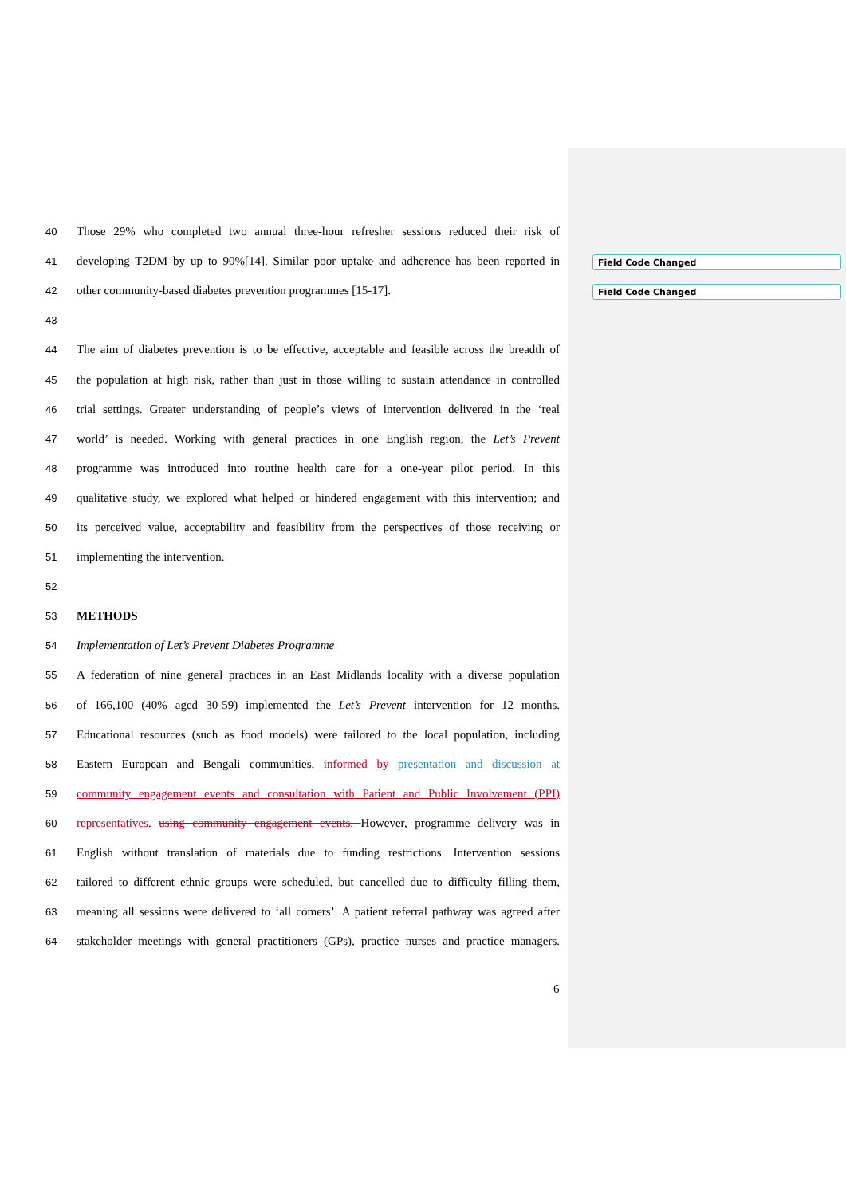Field Code Changed
Field Code Changed
40 Those 29% who completed two annual three-hour refresher sessions reduced their risk of
41 developing T2DM by up to 90%[14]. Similar poor uptake and adherence has been reported in
42 other community-based diabetes prevention programmes [15-17].
43
44 The aim of diabetes prevention is to be effective, acceptable and feasible across the breadth of
45 the population at high risk, rather than just in those willing to sustain attendance in controlled
46 trial settings. Greater understanding of people’s views of intervention delivered in the ‘real
47 world’ is needed. Working with general practices in one English region, the Let’s Prevent
48 programme was introduced into routine health care for a one-year pilot period. In this
49 qualitative study, we explored what helped or hindered engagement with this intervention; and
50 its perceived value, acceptability and feasibility from the perspectives of those receiving or
51 implementing the intervention.
52
53 METHODS
54 Implementation of Let’s Prevent Diabetes Programme
55 A federation of nine general practices in an East Midlands locality with a diverse population
56 of 166,100 (40% aged 30-59) implemented the Let’s Prevent intervention for 12 months.
57 Educational resources (such as food models) were tailored to the local population, including
58 Eastern European and Bengali communities, informed by presentation and discussion at
59 community engagement events and consultation with Patient and Public Involvement (PPI)
60 representatives. using community engagement events. However, programme delivery was in
61 English without translation of materials due to funding restrictions. Intervention sessions
62 tailored to different ethnic groups were scheduled, but cancelled due to difficulty filling them,
63 meaning all sessions were delivered to ‘all comers’. A patient referral pathway was agreed after
64 stakeholder meetings with general practitioners (GPs), practice nurses and practice managers.
6